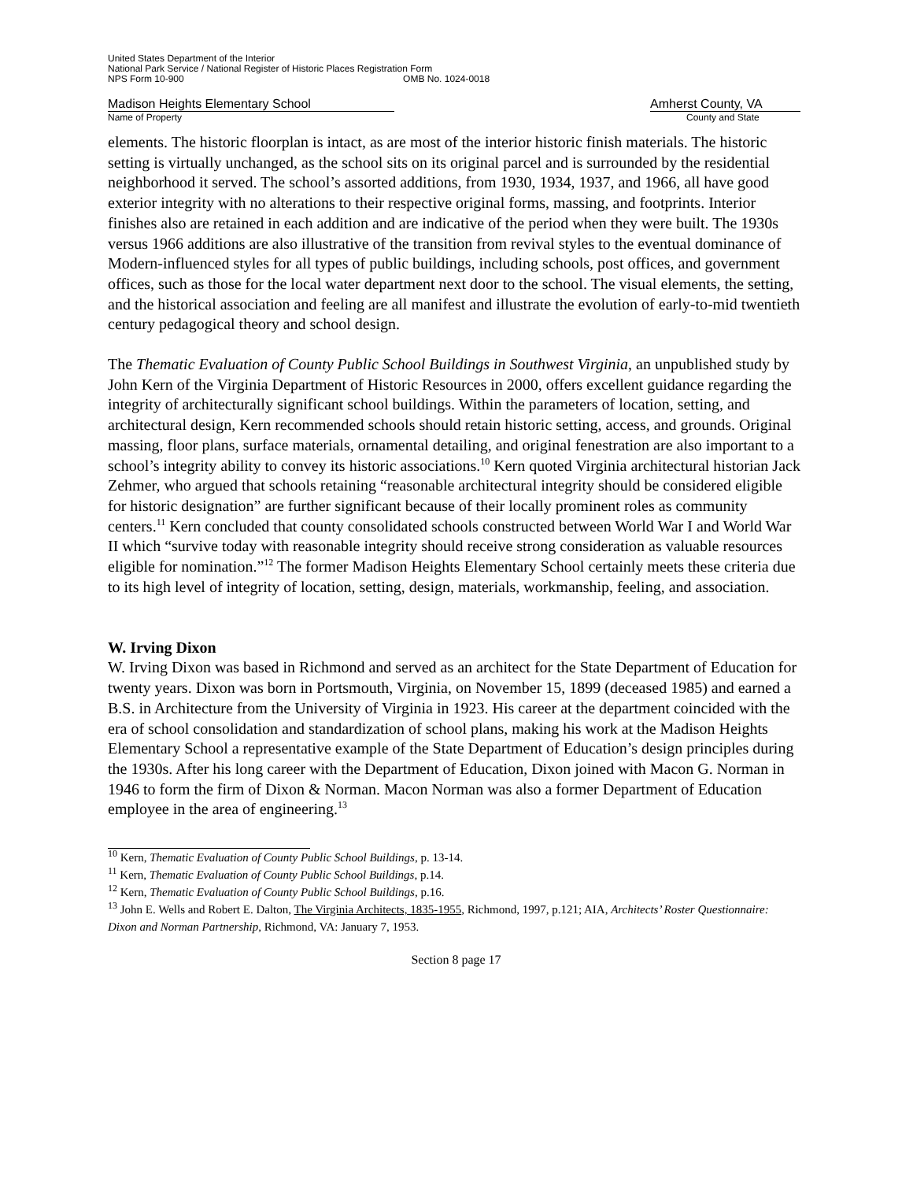United States Department of the Interior
National Park Service / National Register of Historic Places Registration Form
NPS Form 10-900 OMB No. 1024-0018
Madison Heights Elementary School Amherst County, VA
Name of Property County and State
elements. The historic floorplan is intact, as are most of the interior historic finish materials. The historic setting is virtually unchanged, as the school sits on its original parcel and is surrounded by the residential neighborhood it served. The school’s assorted additions, from 1930, 1934, 1937, and 1966, all have good exterior integrity with no alterations to their respective original forms, massing, and footprints. Interior finishes also are retained in each addition and are indicative of the period when they were built. The 1930s versus 1966 additions are also illustrative of the transition from revival styles to the eventual dominance of Modern-influenced styles for all types of public buildings, including schools, post offices, and government offices, such as those for the local water department next door to the school. The visual elements, the setting, and the historical association and feeling are all manifest and illustrate the evolution of early-to-mid twentieth century pedagogical theory and school design.
The Thematic Evaluation of County Public School Buildings in Southwest Virginia, an unpublished study by John Kern of the Virginia Department of Historic Resources in 2000, offers excellent guidance regarding the integrity of architecturally significant school buildings. Within the parameters of location, setting, and architectural design, Kern recommended schools should retain historic setting, access, and grounds. Original massing, floor plans, surface materials, ornamental detailing, and original fenestration are also important to a school’s integrity ability to convey its historic associations.<sup>10</sup> Kern quoted Virginia architectural historian Jack Zehmer, who argued that schools retaining “reasonable architectural integrity should be considered eligible for historic designation” are further significant because of their locally prominent roles as community centers.<sup>11</sup> Kern concluded that county consolidated schools constructed between World War I and World War II which “survive today with reasonable integrity should receive strong consideration as valuable resources eligible for nomination.”<sup>12</sup> The former Madison Heights Elementary School certainly meets these criteria due to its high level of integrity of location, setting, design, materials, workmanship, feeling, and association.
W. Irving Dixon
W. Irving Dixon was based in Richmond and served as an architect for the State Department of Education for twenty years. Dixon was born in Portsmouth, Virginia, on November 15, 1899 (deceased 1985) and earned a B.S. in Architecture from the University of Virginia in 1923. His career at the department coincided with the era of school consolidation and standardization of school plans, making his work at the Madison Heights Elementary School a representative example of the State Department of Education’s design principles during the 1930s. After his long career with the Department of Education, Dixon joined with Macon G. Norman in 1946 to form the firm of Dixon & Norman. Macon Norman was also a former Department of Education employee in the area of engineering.<sup>13</sup>
<sup>10</sup> Kern, Thematic Evaluation of County Public School Buildings, p. 13-14.
<sup>11</sup> Kern, Thematic Evaluation of County Public School Buildings, p.14.
<sup>12</sup> Kern, Thematic Evaluation of County Public School Buildings, p.16.
<sup>13</sup> John E. Wells and Robert E. Dalton, The Virginia Architects, 1835-1955, Richmond, 1997, p.121; AIA, Architects’ Roster Questionnaire: Dixon and Norman Partnership, Richmond, VA: January 7, 1953.
Section 8 page 17